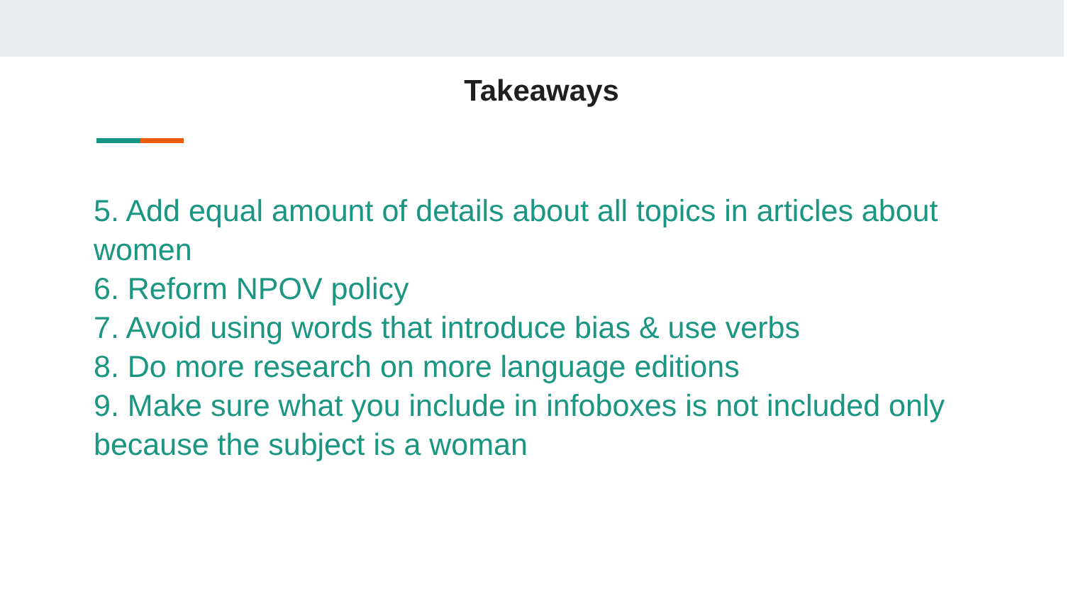Takeaways
5. Add equal amount of details about all topics in articles about women
6. Reform NPOV policy
7. Avoid using words that introduce bias & use verbs
8. Do more research on more language editions
9. Make sure what you include in infoboxes is not included only because the subject is a woman